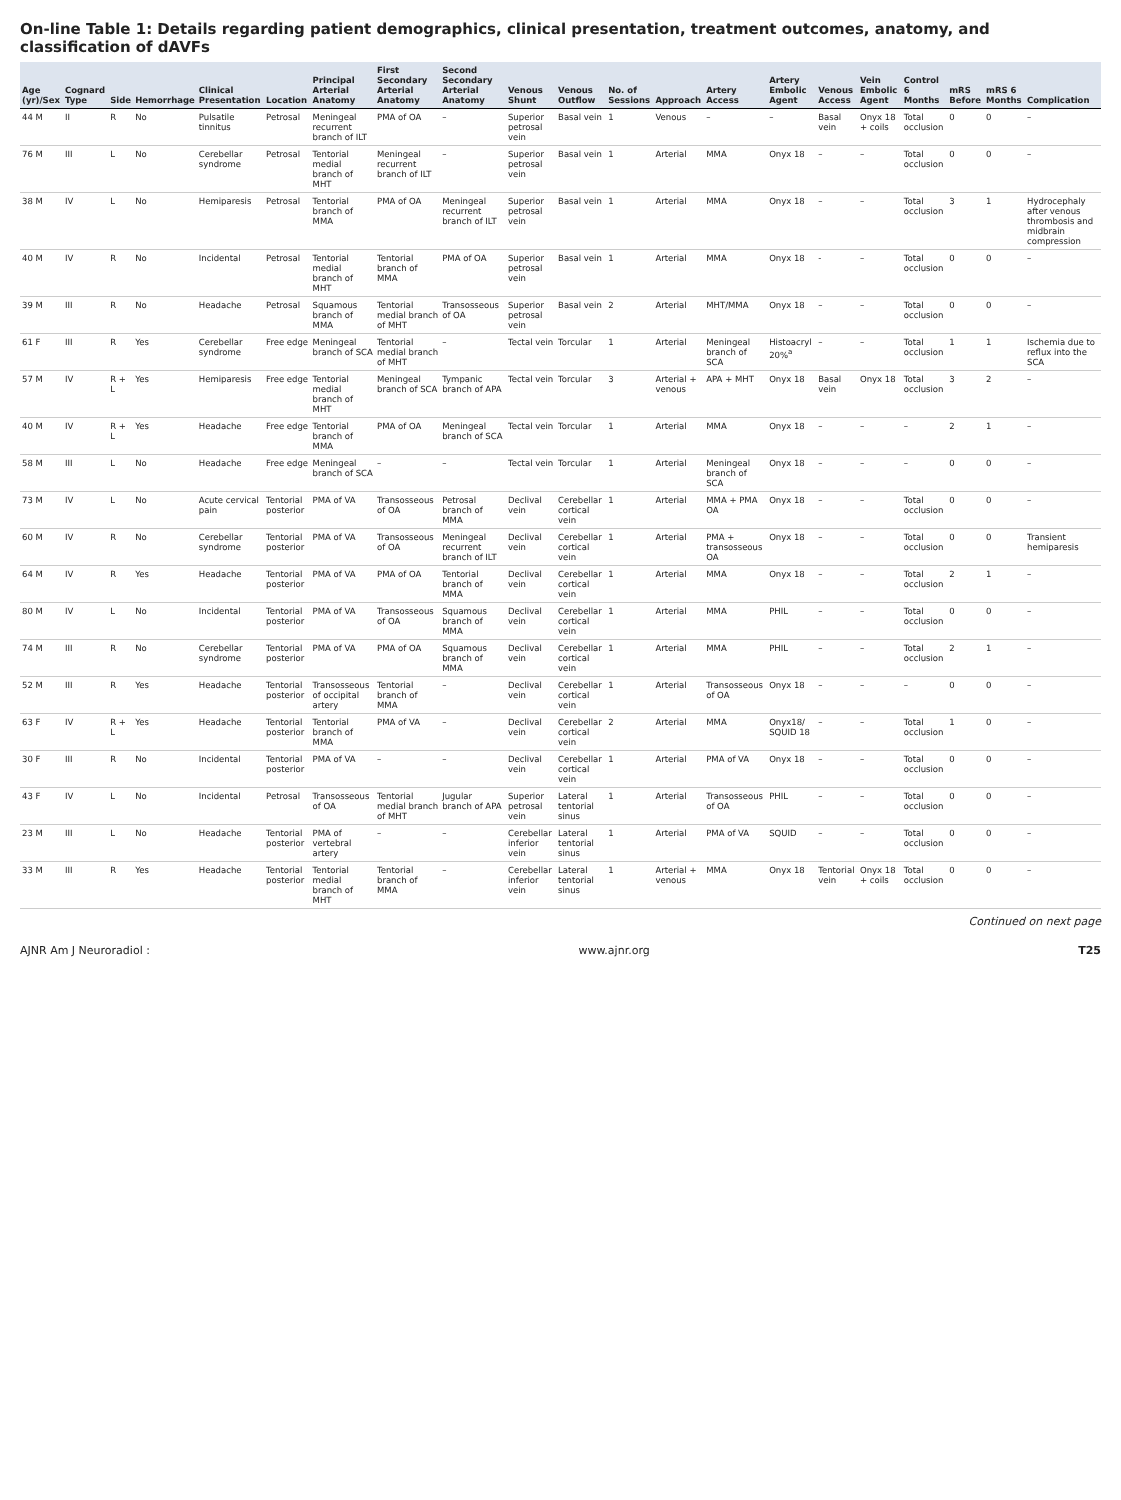On-line Table 1: Details regarding patient demographics, clinical presentation, treatment outcomes, anatomy, and classification of dAVFs
| Age (yr)/Sex | Cognard Type | Side | Hemorrhage | Clinical Presentation | Location | Principal Arterial Anatomy | First Secondary Arterial Anatomy | Second Secondary Arterial Anatomy | Venous Shunt | Venous Outflow | No. of Sessions | Approach | Artery Access | Artery Embolic Agent | Venous Access | Vein Embolic Agent | Control 6 Months | mRS Before | mRS 6 Months | Complication |
| --- | --- | --- | --- | --- | --- | --- | --- | --- | --- | --- | --- | --- | --- | --- | --- | --- | --- | --- | --- | --- |
| 44 M | II | R | No | Pulsatile tinnitus | Petrosal | Meningeal recurrent branch of ILT | PMA of OA | – | Superior petrosal vein | Basal vein | 1 | Venous | – | – | Basal vein | Onyx 18 + coils | Total occlusion | 0 | 0 | – |
| 76 M | III | L | No | Cerebellar syndrome | Petrosal | Tentorial medial branch of MHT | Meningeal recurrent branch of ILT | – | Superior petrosal vein | Basal vein | 1 | Arterial | MMA | Onyx 18 | – | – | Total occlusion | 0 | 0 | – |
| 38 M | IV | L | No | Hemiparesis | Petrosal | Tentorial branch of MMA | PMA of OA | Meningeal recurrent branch of ILT | Superior petrosal vein | Basal vein | 1 | Arterial | MMA | Onyx 18 | – | – | Total occlusion | 3 | 1 | Hydrocephaly after venous thrombosis and midbrain compression |
| 40 M | IV | R | No | Incidental | Petrosal | Tentorial medial branch of MHT | Tentorial branch of MMA | PMA of OA | Superior petrosal vein | Basal vein | 1 | Arterial | MMA | Onyx 18 | - | – | Total occlusion | 0 | 0 | – |
| 39 M | III | R | No | Headache | Petrosal | Squamous branch of MMA | Tentorial medial branch of MHT | Transosseous of OA | Superior petrosal vein | Basal vein | 2 | Arterial | MHT/MMA | Onyx 18 | – | – | Total occlusion | 0 | 0 | – |
| 61 F | III | R | Yes | Cerebellar syndrome | Free edge | Meningeal branch of SCA | Tentorial medial branch of MHT | – | Tectal vein | Torcular | 1 | Arterial | Meningeal branch of SCA | Histoacryl 20%<sup>a</sup> | – | – | Total occlusion | 1 | 1 | Ischemia due to reflux into the SCA |
| 57 M | IV | R + L | Yes | Hemiparesis | Free edge | Tentorial medial branch of MHT | Meningeal branch of SCA | Tympanic branch of APA | Tectal vein | Torcular | 3 | Arterial + venous | APA + MHT | Onyx 18 | Basal vein | Onyx 18 | Total occlusion | 3 | 2 | – |
| 40 M | IV | R + L | Yes | Headache | Free edge | Tentorial branch of MMA | PMA of OA | Meningeal branch of SCA | Tectal vein | Torcular | 1 | Arterial | MMA | Onyx 18 | – | – | – | 2 | 1 | – |
| 58 M | III | L | No | Headache | Free edge | Meningeal branch of SCA | – | – | Tectal vein | Torcular | 1 | Arterial | Meningeal branch of SCA | Onyx 18 | – | – | – | 0 | 0 | – |
| 73 M | IV | L | No | Acute cervical pain | Tentorial posterior | PMA of VA | Transosseous of OA | Petrosal branch of MMA | Declival vein | Cerebellar cortical vein | 1 | Arterial | MMA + PMA OA | Onyx 18 | – | – | Total occlusion | 0 | 0 | – |
| 60 M | IV | R | No | Cerebellar syndrome | Tentorial posterior | PMA of VA | Transosseous of OA | Meningeal recurrent branch of ILT | Declival vein | Cerebellar cortical vein | 1 | Arterial | PMA + transosseous OA | Onyx 18 | – | – | Total occlusion | 0 | 0 | Transient hemiparesis |
| 64 M | IV | R | Yes | Headache | Tentorial posterior | PMA of VA | PMA of OA | Tentorial branch of MMA | Declival vein | Cerebellar cortical vein | 1 | Arterial | MMA | Onyx 18 | – | – | Total occlusion | 2 | 1 | – |
| 80 M | IV | L | No | Incidental | Tentorial posterior | PMA of VA | Transosseous of OA | Squamous branch of MMA | Declival vein | Cerebellar cortical vein | 1 | Arterial | MMA | PHIL | – | – | Total occlusion | 0 | 0 | – |
| 74 M | III | R | No | Cerebellar syndrome | Tentorial posterior | PMA of VA | PMA of OA | Squamous branch of MMA | Declival vein | Cerebellar cortical vein | 1 | Arterial | MMA | PHIL | – | – | Total occlusion | 2 | 1 | – |
| 52 M | III | R | Yes | Headache | Tentorial posterior | Transosseous of occipital artery | Tentorial branch of MMA | – | Declival vein | Cerebellar cortical vein | 1 | Arterial | Transosseous of OA | Onyx 18 | – | – | – | 0 | 0 | – |
| 63 F | IV | R + L | Yes | Headache | Tentorial posterior | Tentorial branch of MMA | PMA of VA | – | Declival vein | Cerebellar cortical vein | 2 | Arterial | MMA | Onyx18/ SQUID 18 | – | – | Total occlusion | 1 | 0 | – |
| 30 F | III | R | No | Incidental | Tentorial posterior | PMA of VA | – | – | Declival vein | Cerebellar cortical vein | 1 | Arterial | PMA of VA | Onyx 18 | – | – | Total occlusion | 0 | 0 | – |
| 43 F | IV | L | No | Incidental | Petrosal | Transosseous of OA | Tentorial medial branch of MHT | Jugular branch of APA | Superior petrosal vein | Lateral tentorial sinus | 1 | Arterial | Transosseous of OA | PHIL | – | – | Total occlusion | 0 | 0 | – |
| 23 M | III | L | No | Headache | Tentorial posterior | PMA of vertebral artery | – | – | Cerebellar inferior vein | Lateral tentorial sinus | 1 | Arterial | PMA of VA | SQUID | – | – | Total occlusion | 0 | 0 | – |
| 33 M | III | R | Yes | Headache | Tentorial posterior | Tentorial medial branch of MHT | Tentorial branch of MMA | – | Cerebellar inferior vein | Lateral tentorial sinus | 1 | Arterial + venous | MMA | Onyx 18 | Tentorial vein | Onyx 18 + coils | Total occlusion | 0 | 0 | – |
Continued on next page
AJNR Am J Neuroradiol : www.ajnr.org T25